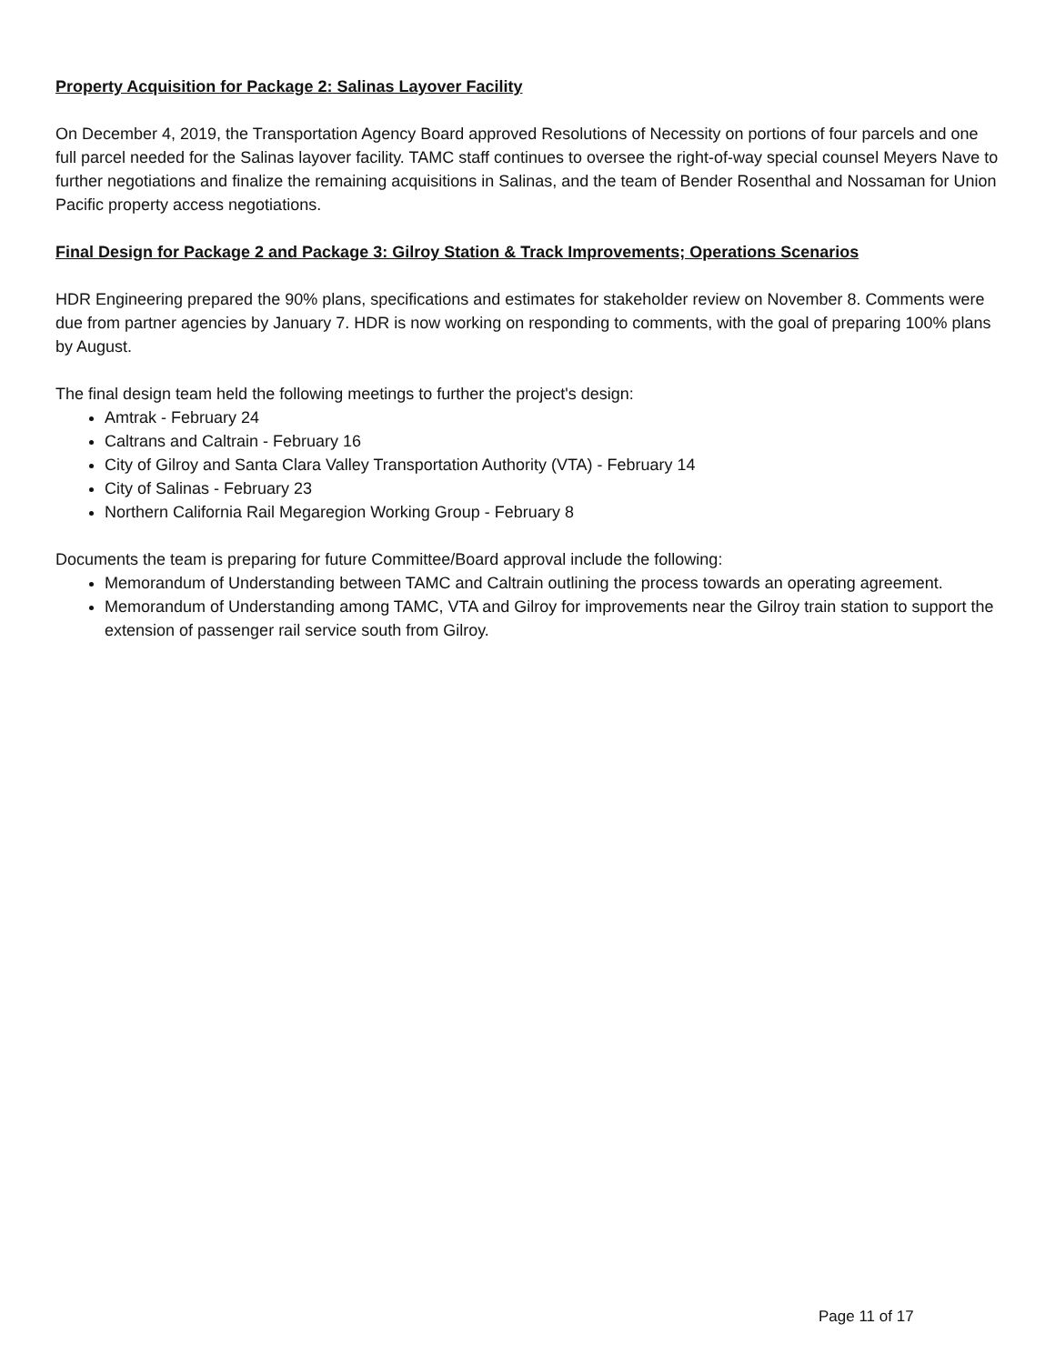Property Acquisition for Package 2: Salinas Layover Facility
On December 4, 2019, the Transportation Agency Board approved Resolutions of Necessity on portions of four parcels and one full parcel needed for the Salinas layover facility. TAMC staff continues to oversee the right-of-way special counsel Meyers Nave to further negotiations and finalize the remaining acquisitions in Salinas, and the team of Bender Rosenthal and Nossaman for Union Pacific property access negotiations.
Final Design for Package 2 and Package 3: Gilroy Station & Track Improvements; Operations Scenarios
HDR Engineering prepared the 90% plans, specifications and estimates for stakeholder review on November 8. Comments were due from partner agencies by January 7. HDR is now working on responding to comments, with the goal of preparing 100% plans by August.
The final design team held the following meetings to further the project's design:
Amtrak - February 24
Caltrans and Caltrain - February 16
City of Gilroy and Santa Clara Valley Transportation Authority (VTA) - February 14
City of Salinas - February 23
Northern California Rail Megaregion Working Group - February 8
Documents the team is preparing for future Committee/Board approval include the following:
Memorandum of Understanding between TAMC and Caltrain outlining the process towards an operating agreement.
Memorandum of Understanding among TAMC, VTA and Gilroy for improvements near the Gilroy train station to support the extension of passenger rail service south from Gilroy.
Page 11 of 17